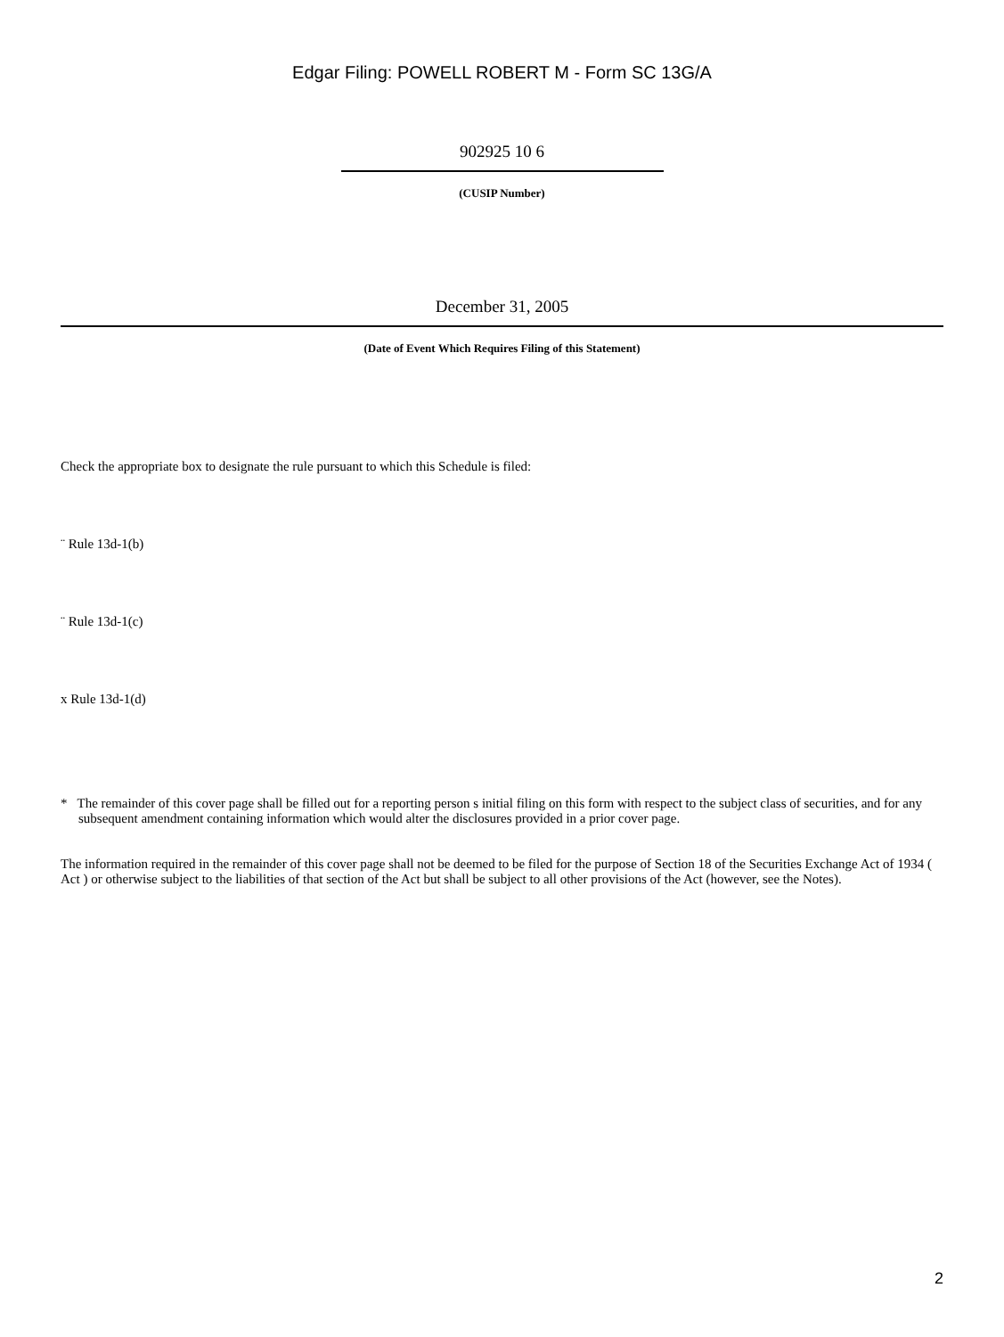Edgar Filing: POWELL ROBERT M - Form SC 13G/A
902925 10 6
(CUSIP Number)
December 31, 2005
(Date of Event Which Requires Filing of this Statement)
Check the appropriate box to designate the rule pursuant to which this Schedule is filed:
¨ Rule 13d-1(b)
¨ Rule 13d-1(c)
x Rule 13d-1(d)
* The remainder of this cover page shall be filled out for a reporting person s initial filing on this form with respect to the subject class of securities, and for any subsequent amendment containing information which would alter the disclosures provided in a prior cover page.
The information required in the remainder of this cover page shall not be deemed to be filed for the purpose of Section 18 of the Securities Exchange Act of 1934 ( Act ) or otherwise subject to the liabilities of that section of the Act but shall be subject to all other provisions of the Act (however, see the Notes).
2